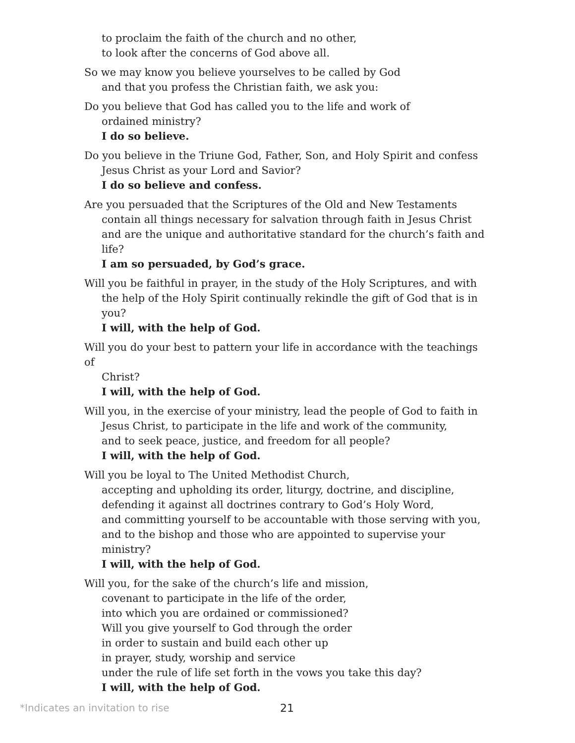to proclaim the faith of the church and no other,
to look after the concerns of God above all.
So we may know you believe yourselves to be called by God
and that you profess the Christian faith, we ask you:
Do you believe that God has called you to the life and work of
ordained ministry?
I do so believe.
Do you believe in the Triune God, Father, Son, and Holy Spirit and confess
Jesus Christ as your Lord and Savior?
I do so believe and confess.
Are you persuaded that the Scriptures of the Old and New Testaments
contain all things necessary for salvation through faith in Jesus Christ and are the unique and authoritative standard for the church’s faith and life?
I am so persuaded, by God’s grace.
Will you be faithful in prayer, in the study of the Holy Scriptures, and with
the help of the Holy Spirit continually rekindle the gift of God that is in you?
I will, with the help of God.
Will you do your best to pattern your life in accordance with the teachings of
Christ?
I will, with the help of God.
Will you, in the exercise of your ministry, lead the people of God to faith in
Jesus Christ, to participate in the life and work of the community,
and to seek peace, justice, and freedom for all people?
I will, with the help of God.
Will you be loyal to The United Methodist Church,
accepting and upholding its order, liturgy, doctrine, and discipline,
defending it against all doctrines contrary to God’s Holy Word,
and committing yourself to be accountable with those serving with you,
and to the bishop and those who are appointed to supervise your ministry?
I will, with the help of God.
Will you, for the sake of the church’s life and mission,
covenant to participate in the life of the order,
into which you are ordained or commissioned?
Will you give yourself to God through the order
in order to sustain and build each other up
in prayer, study, worship and service
under the rule of life set forth in the vows you take this day?
I will, with the help of God.
*Indicates an invitation to rise 21